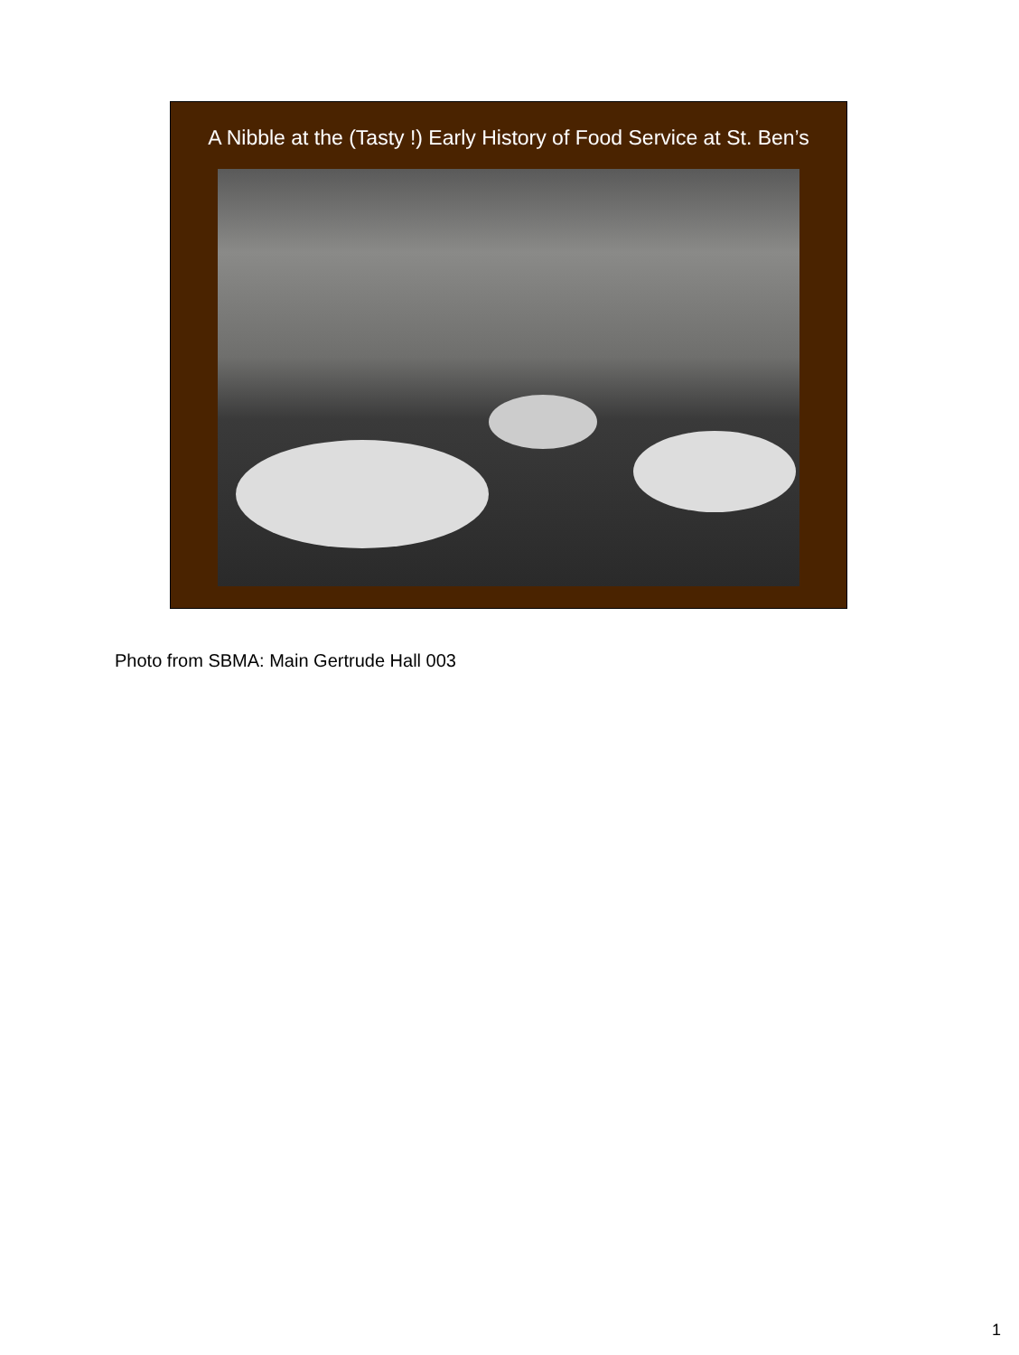A Nibble at the (Tasty !) Early History of Food Service at St. Ben’s
Photo from SBMA: Main Gertrude Hall 003
1